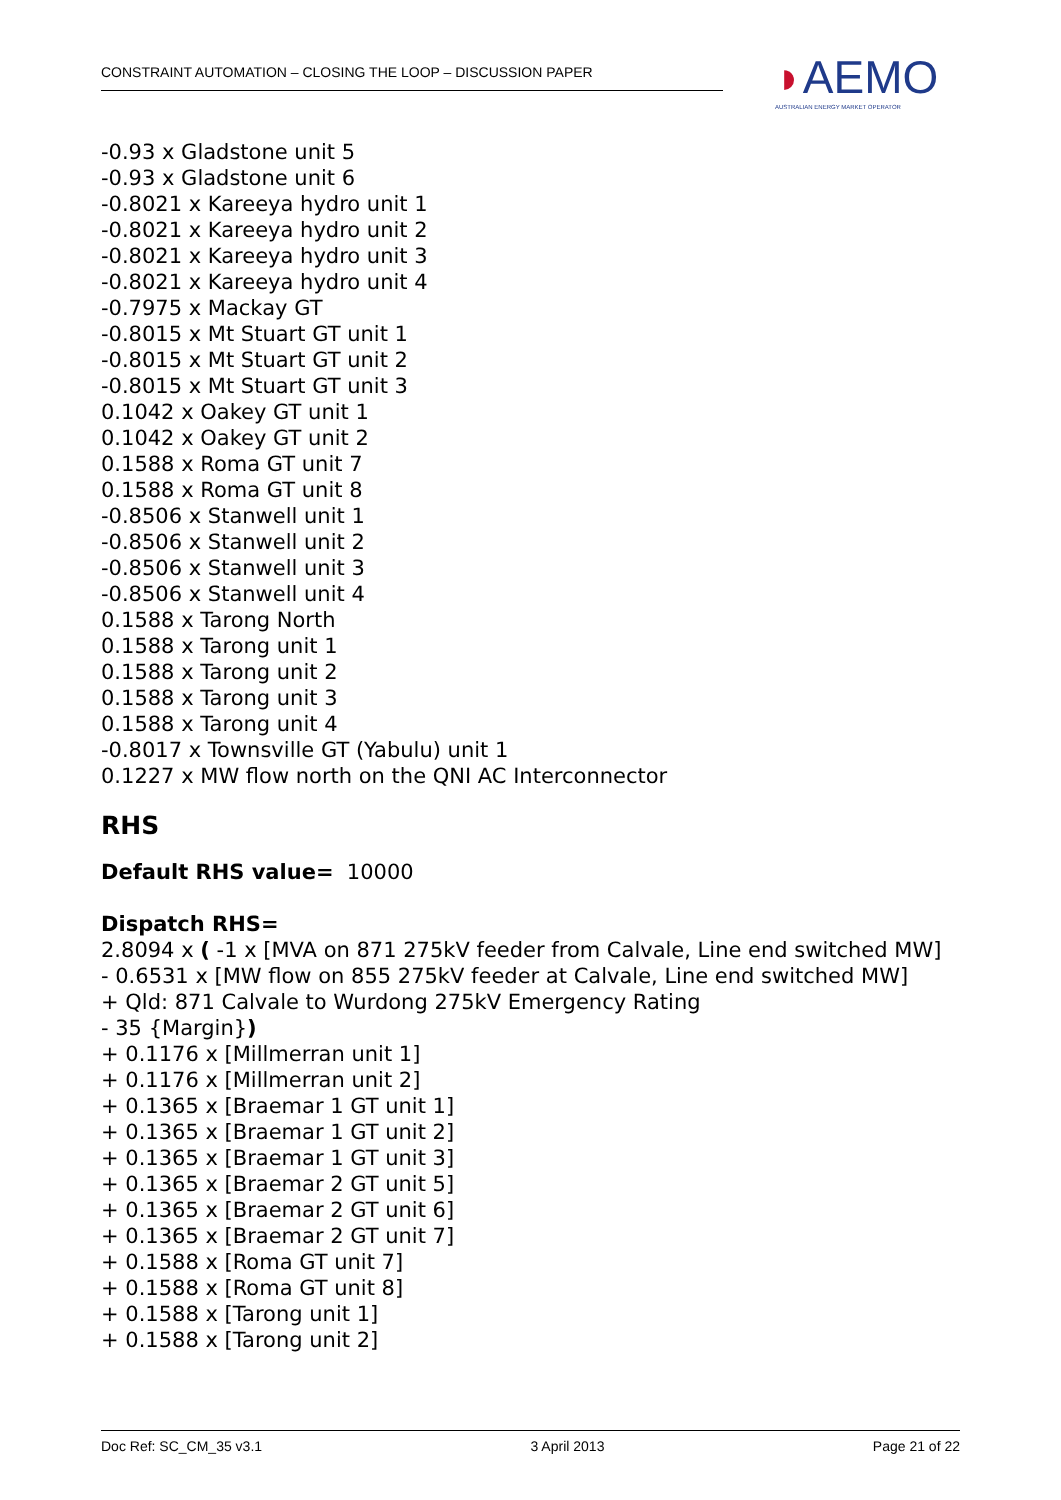CONSTRAINT AUTOMATION – CLOSING THE LOOP – DISCUSSION PAPER
◗AEMO
AUSTRALIAN ENERGY MARKET OPERATOR
-0.93 x Gladstone unit 5
-0.93 x Gladstone unit 6
-0.8021 x Kareeya hydro unit 1
-0.8021 x Kareeya hydro unit 2
-0.8021 x Kareeya hydro unit 3
-0.8021 x Kareeya hydro unit 4
-0.7975 x Mackay GT
-0.8015 x Mt Stuart GT unit 1
-0.8015 x Mt Stuart GT unit 2
-0.8015 x Mt Stuart GT unit 3
0.1042 x Oakey GT unit 1
0.1042 x Oakey GT unit 2
0.1588 x Roma GT unit 7
0.1588 x Roma GT unit 8
-0.8506 x Stanwell unit 1
-0.8506 x Stanwell unit 2
-0.8506 x Stanwell unit 3
-0.8506 x Stanwell unit 4
0.1588 x Tarong North
0.1588 x Tarong unit 1
0.1588 x Tarong unit 2
0.1588 x Tarong unit 3
0.1588 x Tarong unit 4
-0.8017 x Townsville GT (Yabulu) unit 1
0.1227 x MW flow north on the QNI AC Interconnector
RHS
Default RHS value= 10000
Dispatch RHS=
2.8094 x ( -1 x [MVA on 871 275kV feeder from Calvale, Line end switched MW]
- 0.6531 x [MW flow on 855 275kV feeder at Calvale, Line end switched MW]
+ Qld: 871 Calvale to Wurdong 275kV Emergency Rating
- 35 {Margin})
+ 0.1176 x [Millmerran unit 1]
+ 0.1176 x [Millmerran unit 2]
+ 0.1365 x [Braemar 1 GT unit 1]
+ 0.1365 x [Braemar 1 GT unit 2]
+ 0.1365 x [Braemar 1 GT unit 3]
+ 0.1365 x [Braemar 2 GT unit 5]
+ 0.1365 x [Braemar 2 GT unit 6]
+ 0.1365 x [Braemar 2 GT unit 7]
+ 0.1588 x [Roma GT unit 7]
+ 0.1588 x [Roma GT unit 8]
+ 0.1588 x [Tarong unit 1]
+ 0.1588 x [Tarong unit 2]
Doc Ref: SC_CM_35 v3.1 3 April 2013 Page 21 of 22